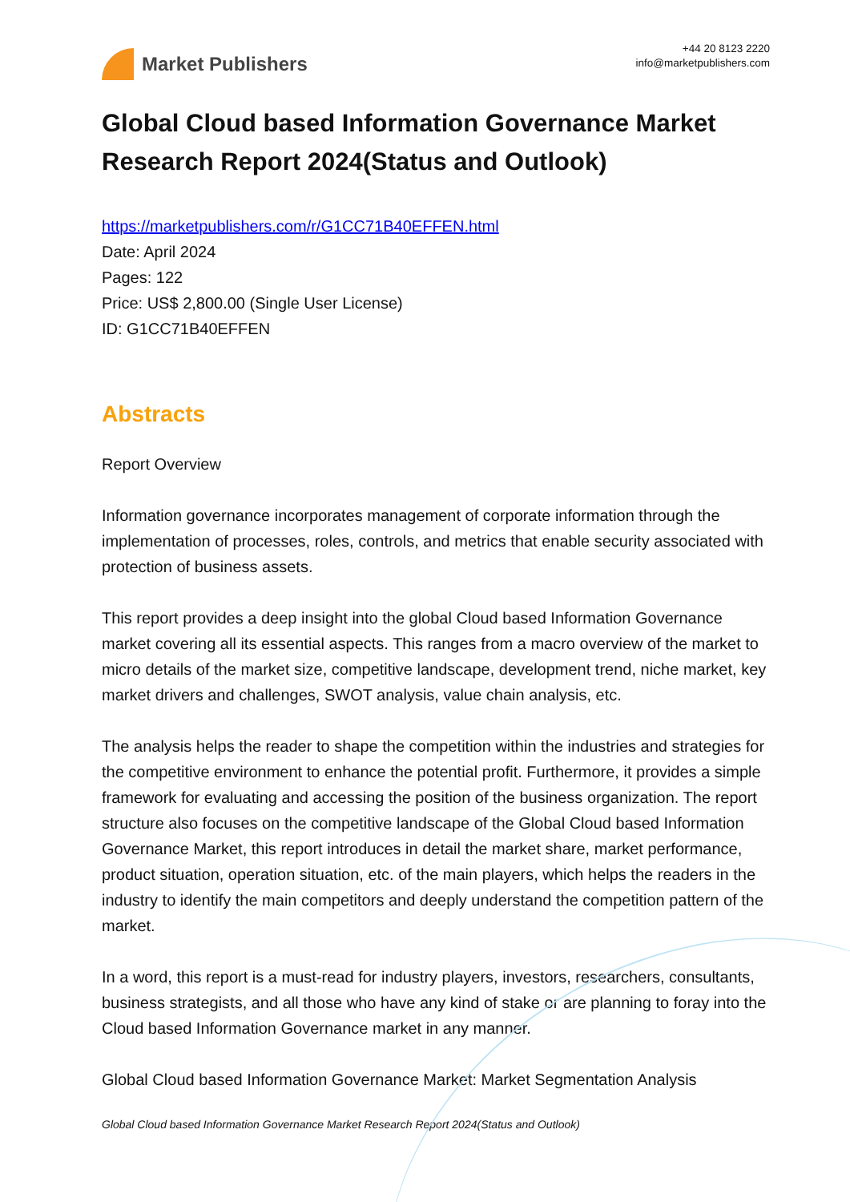Market Publishers
+44 20 8123 2220
info@marketpublishers.com
Global Cloud based Information Governance Market Research Report 2024(Status and Outlook)
https://marketpublishers.com/r/G1CC71B40EFFEN.html
Date: April 2024
Pages: 122
Price: US$ 2,800.00 (Single User License)
ID: G1CC71B40EFFEN
Abstracts
Report Overview
Information governance incorporates management of corporate information through the implementation of processes, roles, controls, and metrics that enable security associated with protection of business assets.
This report provides a deep insight into the global Cloud based Information Governance market covering all its essential aspects. This ranges from a macro overview of the market to micro details of the market size, competitive landscape, development trend, niche market, key market drivers and challenges, SWOT analysis, value chain analysis, etc.
The analysis helps the reader to shape the competition within the industries and strategies for the competitive environment to enhance the potential profit. Furthermore, it provides a simple framework for evaluating and accessing the position of the business organization. The report structure also focuses on the competitive landscape of the Global Cloud based Information Governance Market, this report introduces in detail the market share, market performance, product situation, operation situation, etc. of the main players, which helps the readers in the industry to identify the main competitors and deeply understand the competition pattern of the market.
In a word, this report is a must-read for industry players, investors, researchers, consultants, business strategists, and all those who have any kind of stake or are planning to foray into the Cloud based Information Governance market in any manner.
Global Cloud based Information Governance Market: Market Segmentation Analysis
Global Cloud based Information Governance Market Research Report 2024(Status and Outlook)